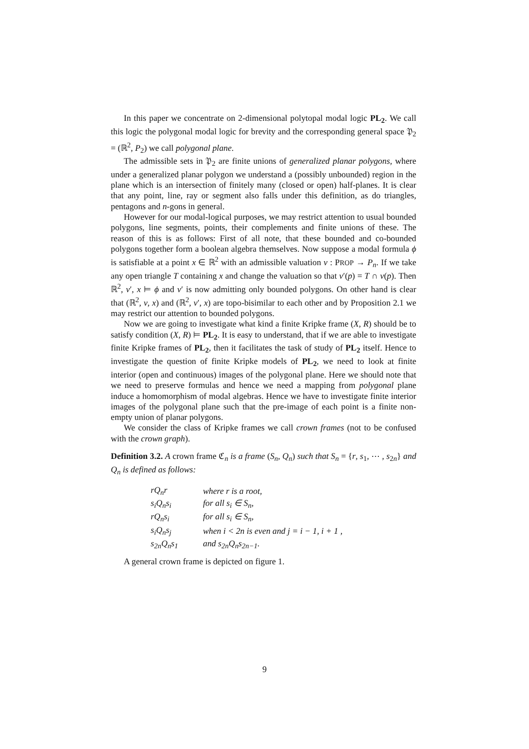In this paper we concentrate on 2-dimensional polytopal modal logic PL<sub>2</sub>. We call this logic the polygonal modal logic for brevity and the corresponding general space 𝔓<sub>2</sub> = (ℝ<sup>2</sup>, P<sub>2</sub>) we call polygonal plane.
The admissible sets in 𝔓<sub>2</sub> are finite unions of generalized planar polygons, where under a generalized planar polygon we understand a (possibly unbounded) region in the plane which is an intersection of finitely many (closed or open) half-planes. It is clear that any point, line, ray or segment also falls under this definition, as do triangles, pentagons and n-gons in general.
However for our modal-logical purposes, we may restrict attention to usual bounded polygons, line segments, points, their complements and finite unions of these. The reason of this is as follows: First of all note, that these bounded and co-bounded polygons together form a boolean algebra themselves. Now suppose a modal formula ϕ is satisfiable at a point x ∈ ℝ<sup>2</sup> with an admissible valuation ν : PROP → P<sub>n</sub>. If we take any open triangle T containing x and change the valuation so that ν′(p) = T ∩ ν(p). Then ℝ<sup>2</sup>, ν′, x ⊨ ϕ and ν′ is now admitting only bounded polygons. On other hand is clear that (ℝ<sup>2</sup>, ν, x) and (ℝ<sup>2</sup>, ν′, x) are topo-bisimilar to each other and by Proposition 2.1 we may restrict our attention to bounded polygons.
Now we are going to investigate what kind a finite Kripke frame (X, R) should be to satisfy condition (X, R) ⊨ PL<sub>2</sub>. It is easy to understand, that if we are able to investigate finite Kripke frames of PL<sub>2</sub>, then it facilitates the task of study of PL<sub>2</sub> itself. Hence to investigate the question of finite Kripke models of PL<sub>2</sub>, we need to look at finite interior (open and continuous) images of the polygonal plane. Here we should note that we need to preserve formulas and hence we need a mapping from polygonal plane induce a homomorphism of modal algebras. Hence we have to investigate finite interior images of the polygonal plane such that the pre-image of each point is a finite non-empty union of planar polygons.
We consider the class of Kripke frames we call crown frames (not to be confused with the crown graph).
Definition 3.2. A crown frame ℭ<sub>n</sub> is a frame (S<sub>n</sub>, Q<sub>n</sub>) such that S<sub>n</sub> = {r, s<sub>1</sub>, ⋯ , s<sub>2n</sub>} and Q<sub>n</sub> is defined as follows:
| rQ<sub>n</sub>r | where r is a root, |
| s<sub>i</sub>Q<sub>n</sub>s<sub>i</sub> | for all s<sub>i</sub> ∈ S<sub>n</sub>, |
| rQ<sub>n</sub>s<sub>i</sub> | for all s<sub>i</sub> ∈ S<sub>n</sub>, |
| s<sub>i</sub>Q<sub>n</sub>s<sub>j</sub> | when i < 2n is even and j = i − 1, i + 1 , |
| s<sub>2n</sub>Q<sub>n</sub>s<sub>1</sub> | and s<sub>2n</sub>Q<sub>n</sub>s<sub>2n−1</sub>. |
A general crown frame is depicted on figure 1.
9